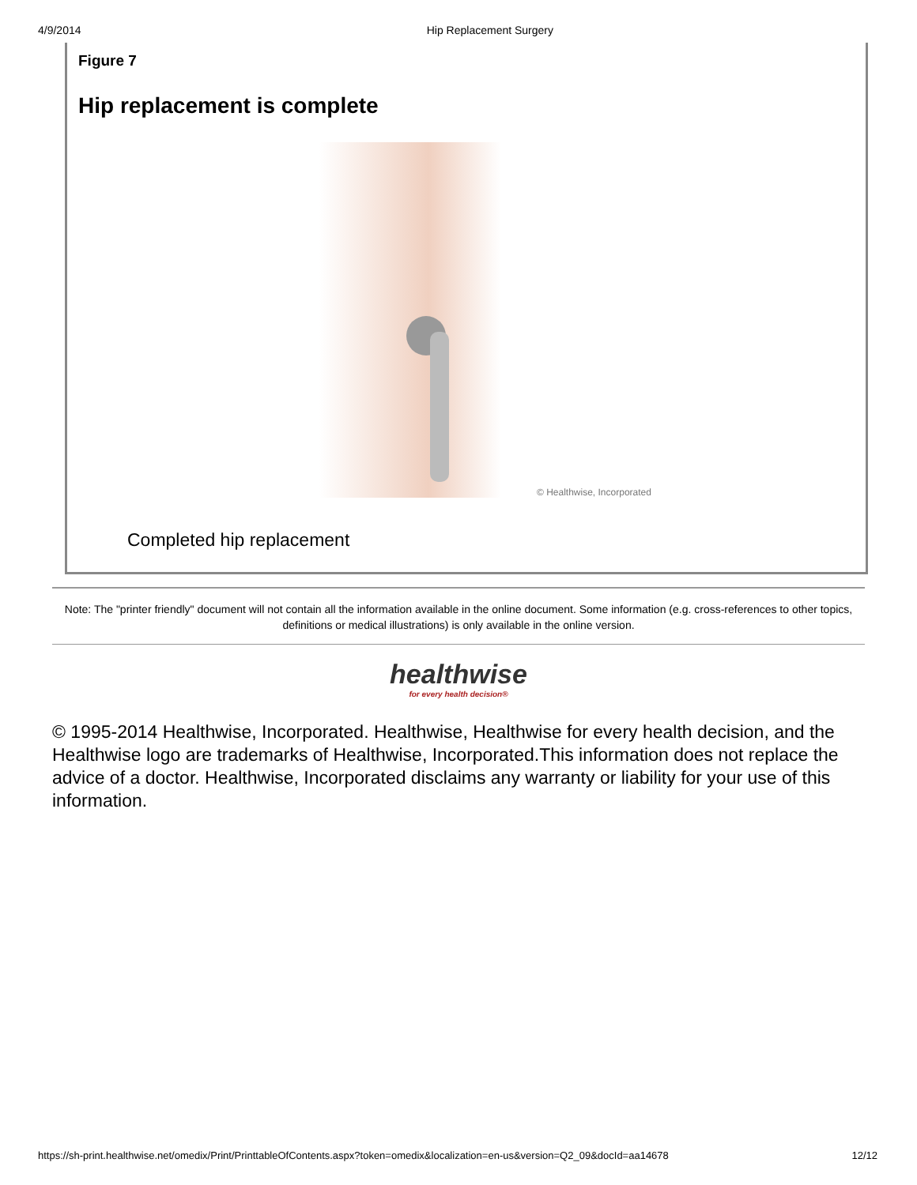4/9/2014 Hip Replacement Surgery
Figure 7
Hip replacement is complete
© Healthwise, Incorporated
Completed hip replacement
Note: The "printer friendly" document will not contain all the information available in the online document. Some information (e.g. cross-references to other topics, definitions or medical illustrations) is only available in the online version.
healthwise
for every health decision®
© 1995-2014 Healthwise, Incorporated. Healthwise, Healthwise for every health decision, and the Healthwise logo are trademarks of Healthwise, Incorporated.This information does not replace the advice of a doctor. Healthwise, Incorporated disclaims any warranty or liability for your use of this information.
https://sh-print.healthwise.net/omedix/Print/PrinttableOfContents.aspx?token=omedix&localization=en-us&version=Q2_09&docId=aa14678 12/12